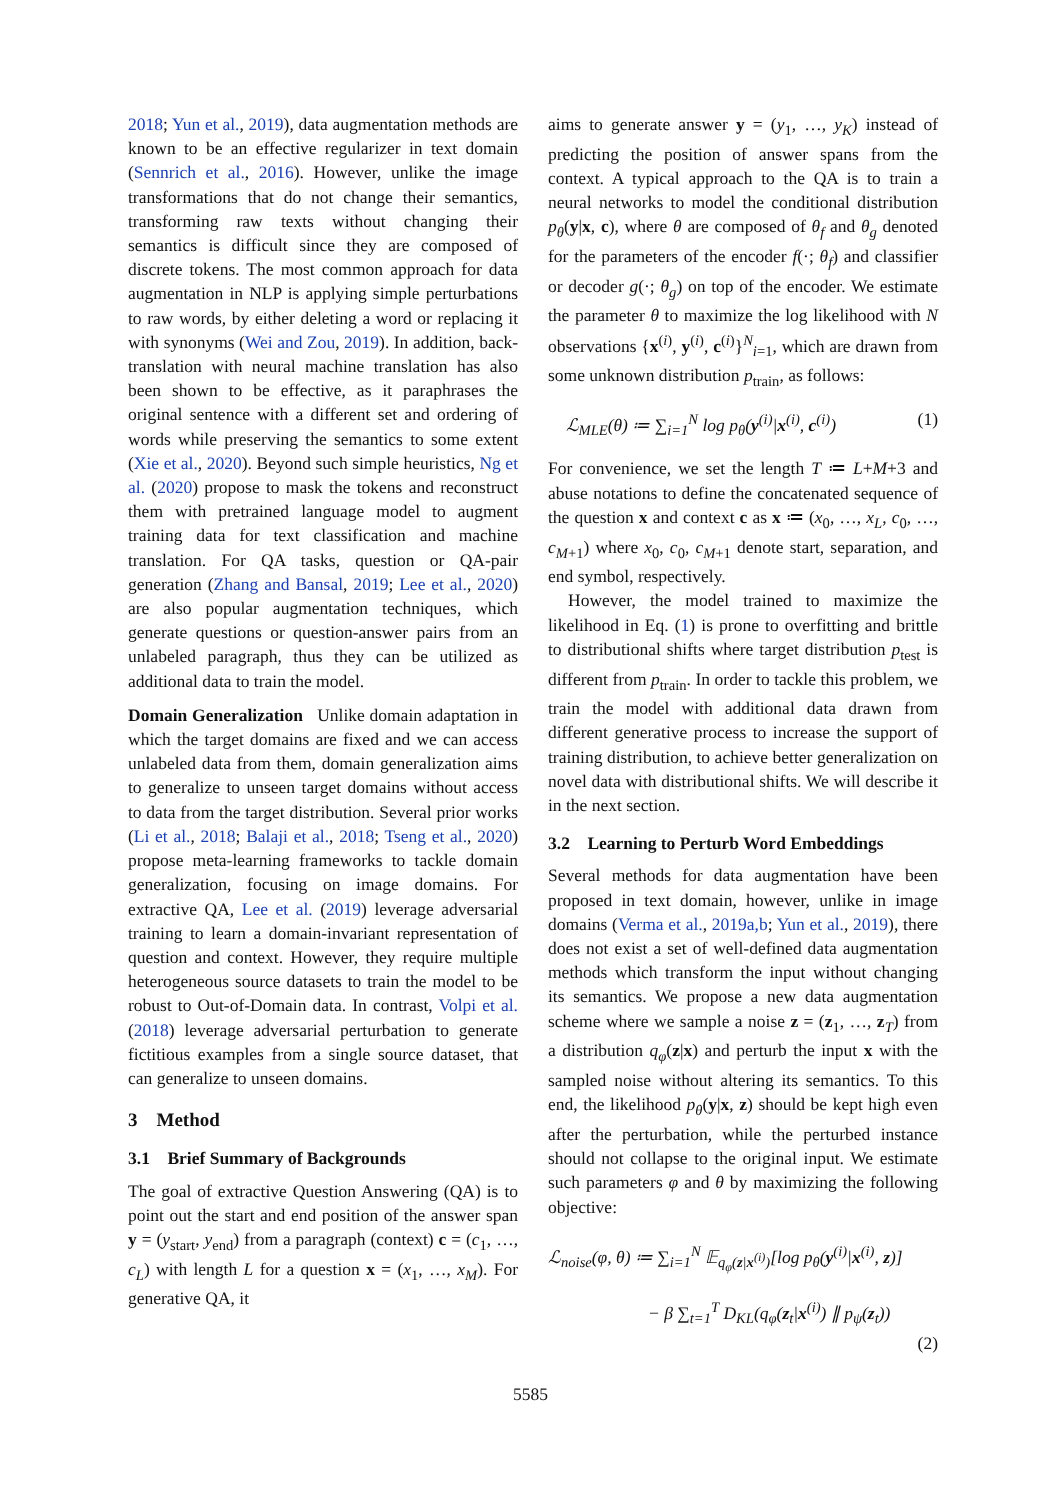2018; Yun et al., 2019), data augmentation methods are known to be an effective regularizer in text domain (Sennrich et al., 2016). However, unlike the image transformations that do not change their semantics, transforming raw texts without changing their semantics is difficult since they are composed of discrete tokens. The most common approach for data augmentation in NLP is applying simple perturbations to raw words, by either deleting a word or replacing it with synonyms (Wei and Zou, 2019). In addition, back-translation with neural machine translation has also been shown to be effective, as it paraphrases the original sentence with a different set and ordering of words while preserving the semantics to some extent (Xie et al., 2020). Beyond such simple heuristics, Ng et al. (2020) propose to mask the tokens and reconstruct them with pretrained language model to augment training data for text classification and machine translation. For QA tasks, question or QA-pair generation (Zhang and Bansal, 2019; Lee et al., 2020) are also popular augmentation techniques, which generate questions or question-answer pairs from an unlabeled paragraph, thus they can be utilized as additional data to train the model.
Domain Generalization Unlike domain adaptation in which the target domains are fixed and we can access unlabeled data from them, domain generalization aims to generalize to unseen target domains without access to data from the target distribution. Several prior works (Li et al., 2018; Balaji et al., 2018; Tseng et al., 2020) propose meta-learning frameworks to tackle domain generalization, focusing on image domains. For extractive QA, Lee et al. (2019) leverage adversarial training to learn a domain-invariant representation of question and context. However, they require multiple heterogeneous source datasets to train the model to be robust to Out-of-Domain data. In contrast, Volpi et al. (2018) leverage adversarial perturbation to generate fictitious examples from a single source dataset, that can generalize to unseen domains.
3 Method
3.1 Brief Summary of Backgrounds
The goal of extractive Question Answering (QA) is to point out the start and end position of the answer span y = (y<sub>start</sub>, y<sub>end</sub>) from a paragraph (context) c = (c<sub>1</sub>, …, c<sub>L</sub>) with length L for a question x = (x<sub>1</sub>, …, x<sub>M</sub>). For generative QA, it
aims to generate answer y = (y<sub>1</sub>, …, y<sub>K</sub>) instead of predicting the position of answer spans from the context. A typical approach to the QA is to train a neural networks to model the conditional distribution p<sub>θ</sub>(y|x, c), where θ are composed of θ<sub>f</sub> and θ<sub>g</sub> denoted for the parameters of the encoder f(·; θ<sub>f</sub>) and classifier or decoder g(·; θ<sub>g</sub>) on top of the encoder. We estimate the parameter θ to maximize the log likelihood with N observations {x<sup>(i)</sup>, y<sup>(i)</sup>, c<sup>(i)</sup>}<sup>N</sup><sub>i=1</sub>, which are drawn from some unknown distribution p<sub>train</sub>, as follows:
ℒ<sub>MLE</sub>(θ) ≔ ∑<sub>i=1</sub><sup>N</sup> log p<sub>θ</sub>(y<sup>(i)</sup>|x<sup>(i)</sup>, c<sup>(i)</sup>) (1)
For convenience, we set the length T ≔ L+M+3 and abuse notations to define the concatenated sequence of the question x and context c as x ≔ (x<sub>0</sub>, …, x<sub>L</sub>, c<sub>0</sub>, …, c<sub>M+1</sub>) where x<sub>0</sub>, c<sub>0</sub>, c<sub>M+1</sub> denote start, separation, and end symbol, respectively.
However, the model trained to maximize the likelihood in Eq. (1) is prone to overfitting and brittle to distributional shifts where target distribution p<sub>test</sub> is different from p<sub>train</sub>. In order to tackle this problem, we train the model with additional data drawn from different generative process to increase the support of training distribution, to achieve better generalization on novel data with distributional shifts. We will describe it in the next section.
3.2 Learning to Perturb Word Embeddings
Several methods for data augmentation have been proposed in text domain, however, unlike in image domains (Verma et al., 2019a,b; Yun et al., 2019), there does not exist a set of well-defined data augmentation methods which transform the input without changing its semantics. We propose a new data augmentation scheme where we sample a noise z = (z<sub>1</sub>, …, z<sub>T</sub>) from a distribution q<sub>φ</sub>(z|x) and perturb the input x with the sampled noise without altering its semantics. To this end, the likelihood p<sub>θ</sub>(y|x, z) should be kept high even after the perturbation, while the perturbed instance should not collapse to the original input. We estimate such parameters φ and θ by maximizing the following objective:
ℒ<sub>noise</sub>(φ, θ) ≔ ∑<sub>i=1</sub><sup>N</sup> 𝔼<sub>q<sub>φ</sub>(z|x<sup>(i)</sup>)</sub>[log p<sub>θ</sub>(y<sup>(i)</sup>|x<sup>(i)</sup>, z)]
− β ∑<sub>t=1</sub><sup>T</sup> D<sub>KL</sub>(q<sub>φ</sub>(z<sub>t</sub>|x<sup>(i)</sup>) ∥ p<sub>ψ</sub>(z<sub>t</sub>))
(2)
5585